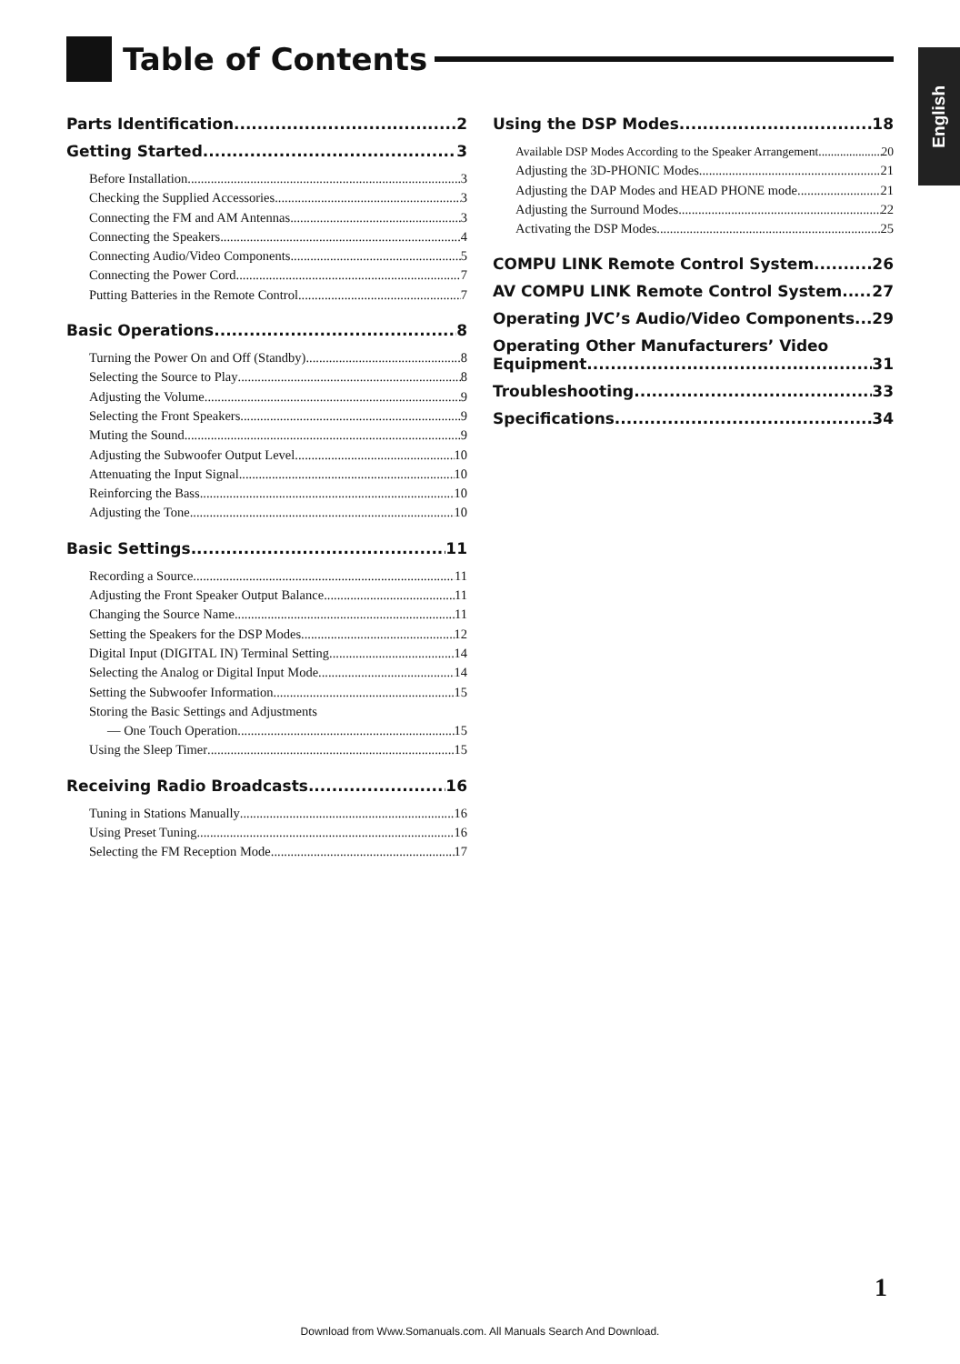Table of Contents
English
Parts Identification 2
Getting Started 3
Before Installation 3
Checking the Supplied Accessories 3
Connecting the FM and AM Antennas 3
Connecting the Speakers 4
Connecting Audio/Video Components 5
Connecting the Power Cord 7
Putting Batteries in the Remote Control 7
Basic Operations 8
Turning the Power On and Off (Standby) 8
Selecting the Source to Play 8
Adjusting the Volume 9
Selecting the Front Speakers 9
Muting the Sound 9
Adjusting the Subwoofer Output Level 10
Attenuating the Input Signal 10
Reinforcing the Bass 10
Adjusting the Tone 10
Basic Settings 11
Recording a Source 11
Adjusting the Front Speaker Output Balance 11
Changing the Source Name 11
Setting the Speakers for the DSP Modes 12
Digital Input (DIGITAL IN) Terminal Setting 14
Selecting the Analog or Digital Input Mode 14
Setting the Subwoofer Information 15
Storing the Basic Settings and Adjustments
— One Touch Operation 15
Using the Sleep Timer 15
Receiving Radio Broadcasts 16
Tuning in Stations Manually 16
Using Preset Tuning 16
Selecting the FM Reception Mode 17
Using the DSP Modes 18
Available DSP Modes According to the Speaker Arrangement 20
Adjusting the 3D-PHONIC Modes 21
Adjusting the DAP Modes and HEAD PHONE mode 21
Adjusting the Surround Modes 22
Activating the DSP Modes 25
COMPU LINK Remote Control System 26
AV COMPU LINK Remote Control System 27
Operating JVC’s Audio/Video Components 29
Operating Other Manufacturers’ Video
Equipment 31
Troubleshooting 33
Specifications 34
1
Download from Www.Somanuals.com. All Manuals Search And Download.